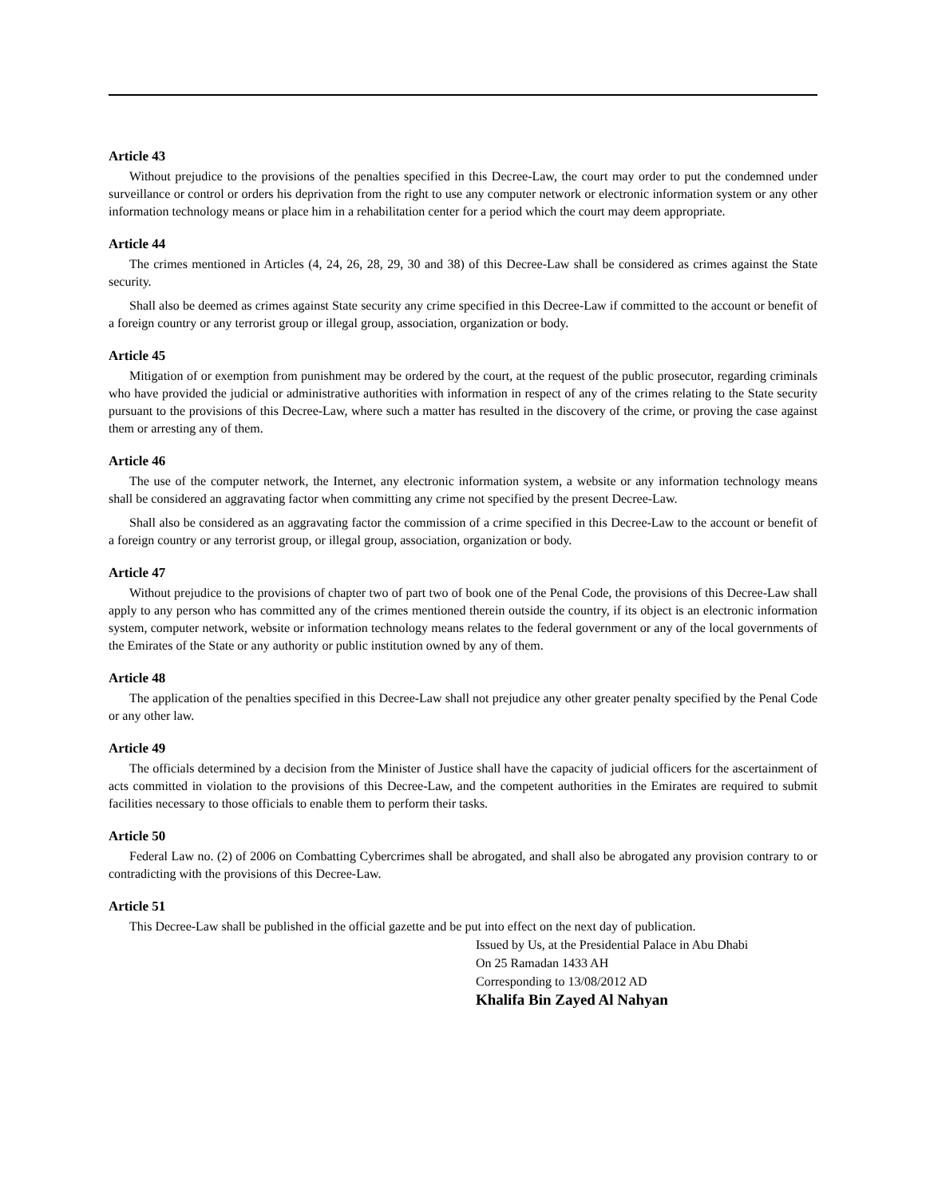Article 43
Without prejudice to the provisions of the penalties specified in this Decree-Law, the court may order to put the condemned under surveillance or control or orders his deprivation from the right to use any computer network or electronic information system or any other information technology means or place him in a rehabilitation center for a period which the court may deem appropriate.
Article 44
The crimes mentioned in Articles (4, 24, 26, 28, 29, 30 and 38) of this Decree-Law shall be considered as crimes against the State security.
Shall also be deemed as crimes against State security any crime specified in this Decree-Law if committed to the account or benefit of a foreign country or any terrorist group or illegal group, association, organization or body.
Article 45
Mitigation of or exemption from punishment may be ordered by the court, at the request of the public prosecutor, regarding criminals who have provided the judicial or administrative authorities with information in respect of any of the crimes relating to the State security pursuant to the provisions of this Decree-Law, where such a matter has resulted in the discovery of the crime, or proving the case against them or arresting any of them.
Article 46
The use of the computer network, the Internet, any electronic information system, a website or any information technology means shall be considered an aggravating factor when committing any crime not specified by the present Decree-Law.
Shall also be considered as an aggravating factor the commission of a crime specified in this Decree-Law to the account or benefit of a foreign country or any terrorist group, or illegal group, association, organization or body.
Article 47
Without prejudice to the provisions of chapter two of part two of book one of the Penal Code, the provisions of this Decree-Law shall apply to any person who has committed any of the crimes mentioned therein outside the country, if its object is an electronic information system, computer network, website or information technology means relates to the federal government or any of the local governments of the Emirates of the State or any authority or public institution owned by any of them.
Article 48
The application of the penalties specified in this Decree-Law shall not prejudice any other greater penalty specified by the Penal Code or any other law.
Article 49
The officials determined by a decision from the Minister of Justice shall have the capacity of judicial officers for the ascertainment of acts committed in violation to the provisions of this Decree-Law, and the competent authorities in the Emirates are required to submit facilities necessary to those officials to enable them to perform their tasks.
Article 50
Federal Law no. (2) of 2006 on Combatting Cybercrimes shall be abrogated, and shall also be abrogated any provision contrary to or contradicting with the provisions of this Decree-Law.
Article 51
This Decree-Law shall be published in the official gazette and be put into effect on the next day of publication.
Issued by Us, at the Presidential Palace in Abu Dhabi
On 25 Ramadan 1433 AH
Corresponding to 13/08/2012 AD
Khalifa Bin Zayed Al Nahyan